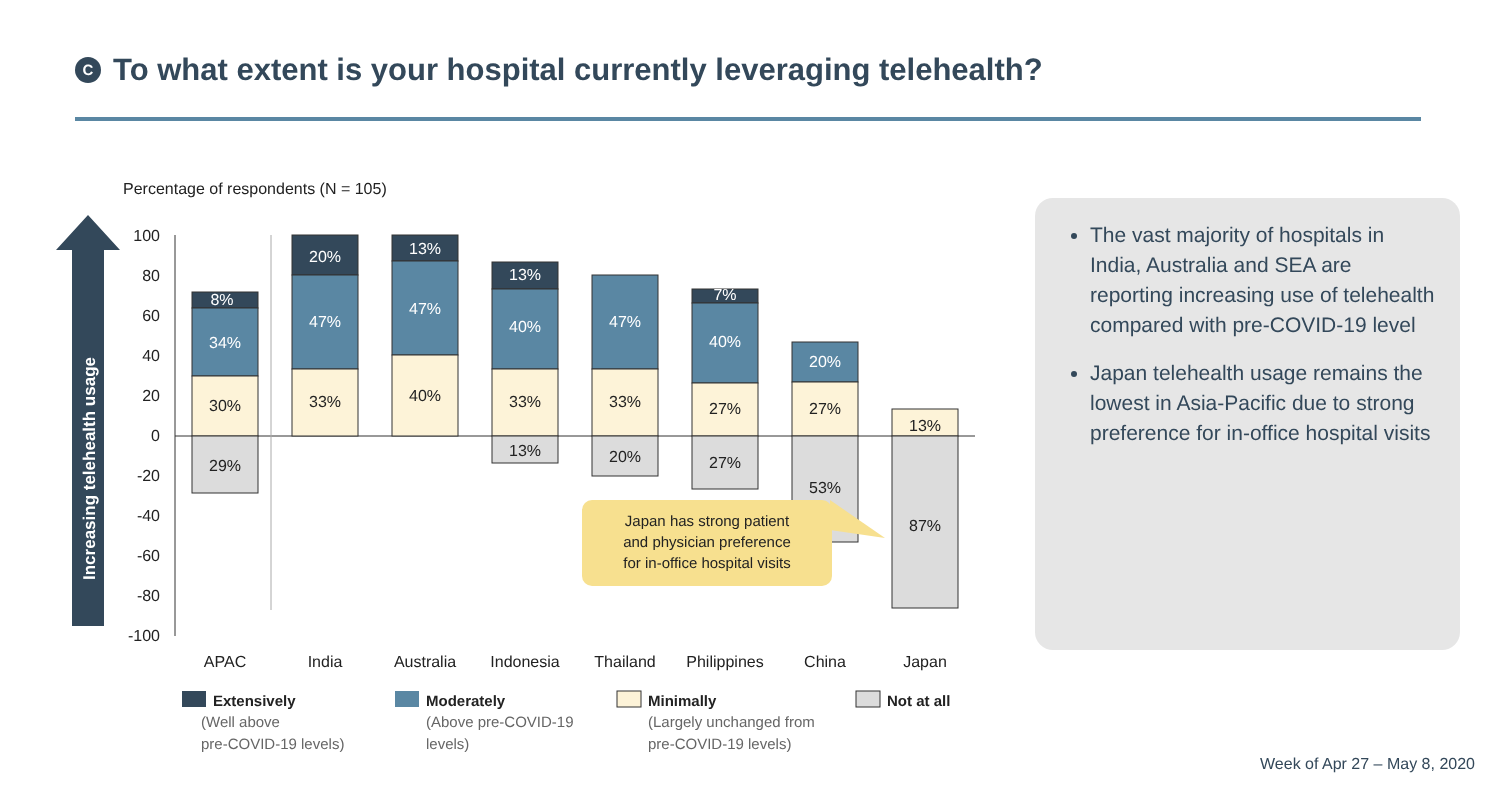C To what extent is your hospital currently leveraging telehealth?
Percentage of respondents (N = 105)
Increasing telehealth usage
100
80
60
40
20
0
-20
-40
-60
-80
-100
8%
34%
20%
47%
13%
47%
13%
40%
47%
7%
40%
20%
30%
33%
40%
33%
33%
27%
27%
13%
29%
13%
20%
27%
53%
87%
Japan has strong patient
and physician preference
for in-office hospital visits
APAC
India
Australia
Indonesia
Thailand
Philippines
China
Japan
Extensively
(Well above
pre-COVID-19 levels)
Moderately
(Above pre-COVID-19
levels)
Minimally
(Largely unchanged from
pre-COVID-19 levels)
Not at all
The vast majority of hospitals in India, Australia and SEA are reporting increasing use of telehealth compared with pre-COVID-19 level
Japan telehealth usage remains the lowest in Asia-Pacific due to strong preference for in-office hospital visits
Week of Apr 27 – May 8, 2020